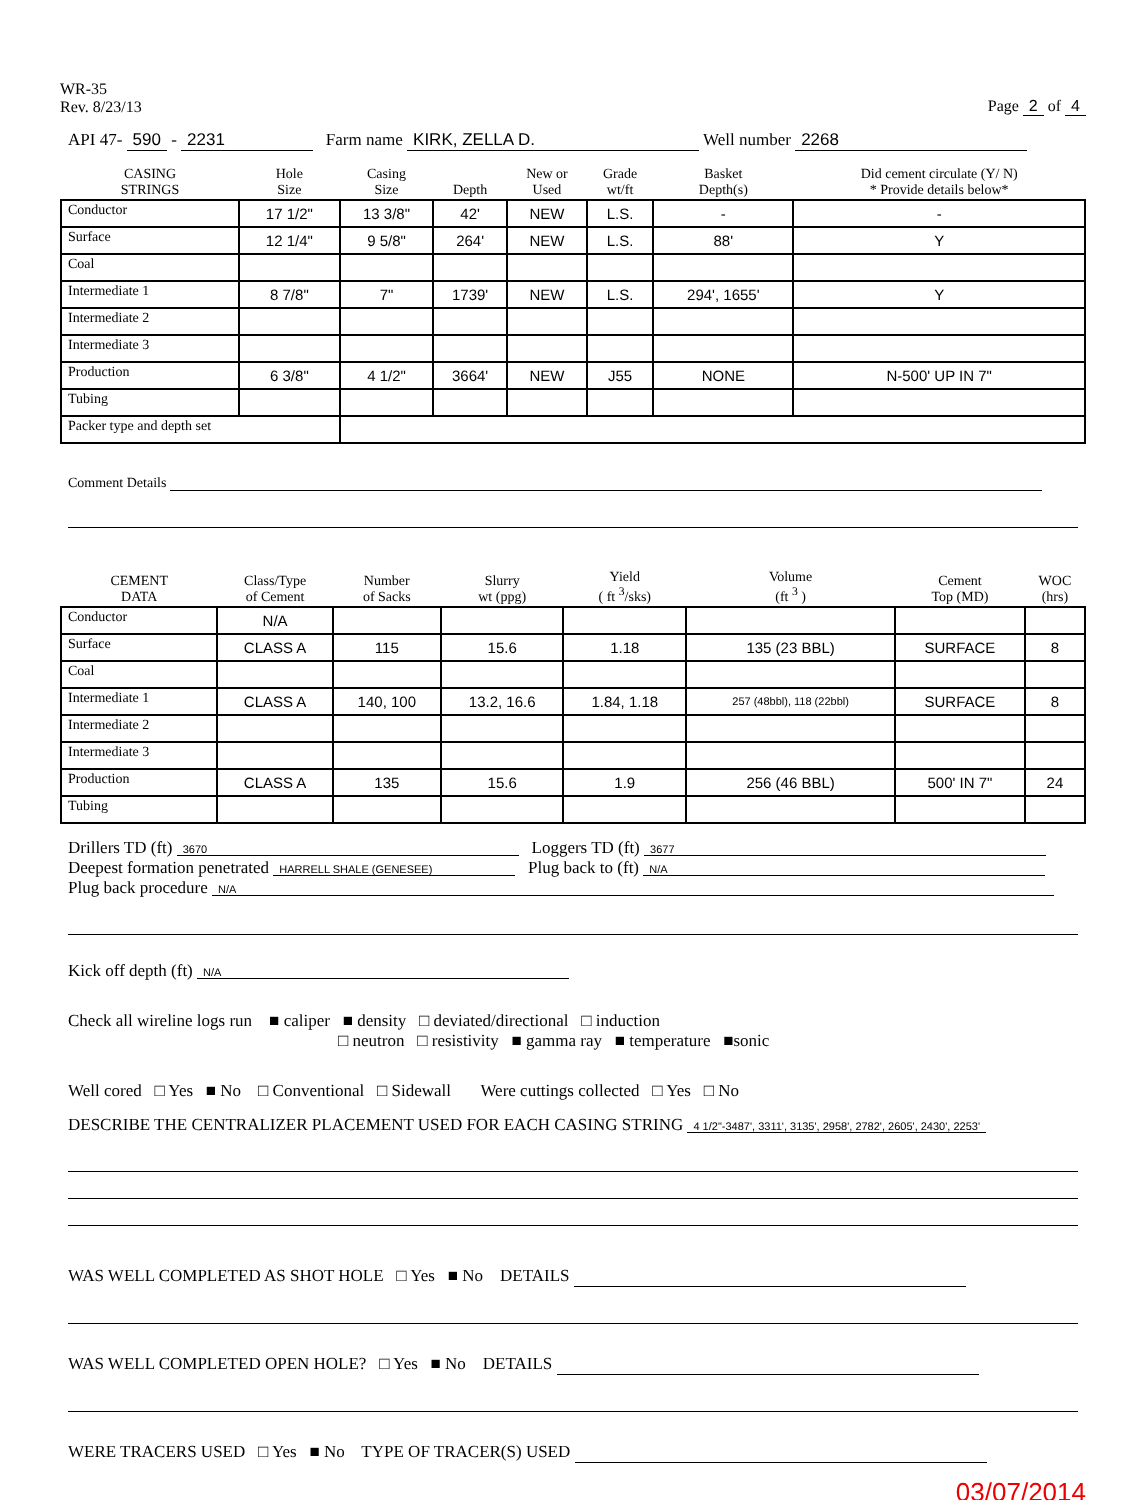WR-35
Rev. 8/23/13
Page 2 of 4
API 47- 590 - 2231 Farm name KIRK, ZELLA D. Well number 2268
| CASING STRINGS | Hole Size | Casing Size | Depth | New or Used | Grade wt/ft | Basket Depth(s) | Did cement circulate (Y/ N) * Provide details below* |
| --- | --- | --- | --- | --- | --- | --- | --- |
| Conductor | 17 1/2" | 13 3/8" | 42' | NEW | L.S. | - | - |
| Surface | 12 1/4" | 9 5/8" | 264' | NEW | L.S. | 88' | Y |
| Coal | | | | | | | |
| Intermediate 1 | 8 7/8" | 7" | 1739' | NEW | L.S. | 294', 1655' | Y |
| Intermediate 2 | | | | | | | |
| Intermediate 3 | | | | | | | |
| Production | 6 3/8" | 4 1/2" | 3664' | NEW | J55 | NONE | N-500' UP IN 7" |
| Tubing | | | | | | | |
| Packer type and depth set | | | | | | | |
Comment Details
| CEMENT DATA | Class/Type of Cement | Number of Sacks | Slurry wt (ppg) | Yield ( ft <sup>3</sup>/sks) | Volume (ft <sup>3</sup> ) | Cement Top (MD) | WOC (hrs) |
| --- | --- | --- | --- | --- | --- | --- | --- |
| Conductor | N/A | | | | | | |
| Surface | CLASS A | 115 | 15.6 | 1.18 | 135 (23 BBL) | SURFACE | 8 |
| Coal | | | | | | | |
| Intermediate 1 | CLASS A | 140, 100 | 13.2, 16.6 | 1.84, 1.18 | 257 (48bbl), 118 (22bbl) | SURFACE | 8 |
| Intermediate 2 | | | | | | | |
| Intermediate 3 | | | | | | | |
| Production | CLASS A | 135 | 15.6 | 1.9 | 256 (46 BBL) | 500' IN 7" | 24 |
| Tubing | | | | | | | |
Drillers TD (ft) 3670 Loggers TD (ft) 3677
Deepest formation penetrated HARRELL SHALE (GENESEE) Plug back to (ft) N/A
Plug back procedure N/A
Kick off depth (ft) N/A
Check all wireline logs run ■ caliper ■ density □ deviated/directional □ induction
□ neutron □ resistivity ■ gamma ray ■ temperature ■sonic
Well cored □ Yes ■ No □ Conventional □ Sidewall Were cuttings collected □ Yes □ No
DESCRIBE THE CENTRALIZER PLACEMENT USED FOR EACH CASING STRING 4 1/2"-3487', 3311', 3135', 2958', 2782', 2605', 2430', 2253'
WAS WELL COMPLETED AS SHOT HOLE □ Yes ■ No DETAILS
WAS WELL COMPLETED OPEN HOLE? □ Yes ■ No DETAILS
WERE TRACERS USED □ Yes ■ No TYPE OF TRACER(S) USED
03/07/2014